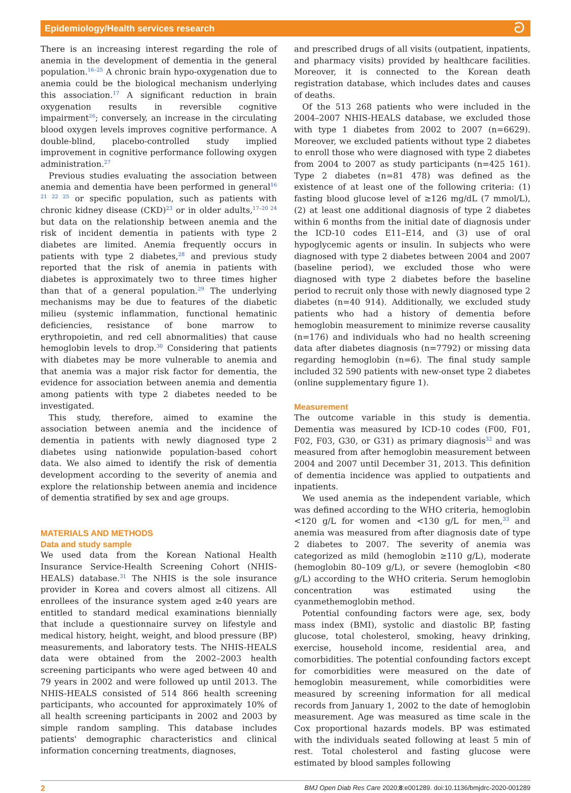Epidemiology/Health services research ට
There is an increasing interest regarding the role of anemia in the development of dementia in the general population.<sup>16–25</sup> A chronic brain hypo-oxygenation due to anemia could be the biological mechanism underlying this association.<sup>17</sup> A significant reduction in brain oxygenation results in reversible cognitive impairment<sup>26</sup>; conversely, an increase in the circulating blood oxygen levels improves cognitive performance. A double-blind, placebo-controlled study implied improvement in cognitive performance following oxygen administration.<sup>27</sup>
Previous studies evaluating the association between anemia and dementia have been performed in general<sup>16 21 22 25</sup> or specific population, such as patients with chronic kidney disease (CKD)<sup>23</sup> or in older adults,<sup>17–20 24</sup> but data on the relationship between anemia and the risk of incident dementia in patients with type 2 diabetes are limited. Anemia frequently occurs in patients with type 2 diabetes,<sup>28</sup> and previous study reported that the risk of anemia in patients with diabetes is approximately two to three times higher than that of a general population.<sup>29</sup> The underlying mechanisms may be due to features of the diabetic milieu (systemic inflammation, functional hematinic deficiencies, resistance of bone marrow to erythropoietin, and red cell abnormalities) that cause hemoglobin levels to drop.<sup>30</sup> Considering that patients with diabetes may be more vulnerable to anemia and that anemia was a major risk factor for dementia, the evidence for association between anemia and dementia among patients with type 2 diabetes needed to be investigated.
This study, therefore, aimed to examine the association between anemia and the incidence of dementia in patients with newly diagnosed type 2 diabetes using nationwide population-based cohort data. We also aimed to identify the risk of dementia development according to the severity of anemia and explore the relationship between anemia and incidence of dementia stratified by sex and age groups.
MATERIALS AND METHODS
Data and study sample
We used data from the Korean National Health Insurance Service-Health Screening Cohort (NHIS-HEALS) database.<sup>31</sup> The NHIS is the sole insurance provider in Korea and covers almost all citizens. All enrollees of the insurance system aged ≥40 years are entitled to standard medical examinations biennially that include a questionnaire survey on lifestyle and medical history, height, weight, and blood pressure (BP) measurements, and laboratory tests. The NHIS-HEALS data were obtained from the 2002–2003 health screening participants who were aged between 40 and 79 years in 2002 and were followed up until 2013. The NHIS-HEALS consisted of 514 866 health screening participants, who accounted for approximately 10% of all health screening participants in 2002 and 2003 by simple random sampling. This database includes patients' demographic characteristics and clinical information concerning treatments, diagnoses,
and prescribed drugs of all visits (outpatient, inpatients, and pharmacy visits) provided by healthcare facilities. Moreover, it is connected to the Korean death registration database, which includes dates and causes of deaths.
Of the 513 268 patients who were included in the 2004–2007 NHIS-HEALS database, we excluded those with type 1 diabetes from 2002 to 2007 (n=6629). Moreover, we excluded patients without type 2 diabetes to enroll those who were diagnosed with type 2 diabetes from 2004 to 2007 as study participants (n=425 161). Type 2 diabetes (n=81 478) was defined as the existence of at least one of the following criteria: (1) fasting blood glucose level of ≥126 mg/dL (7 mmol/L), (2) at least one additional diagnosis of type 2 diabetes within 6 months from the initial date of diagnosis under the ICD-10 codes E11–E14, and (3) use of oral hypoglycemic agents or insulin. In subjects who were diagnosed with type 2 diabetes between 2004 and 2007 (baseline period), we excluded those who were diagnosed with type 2 diabetes before the baseline period to recruit only those with newly diagnosed type 2 diabetes (n=40 914). Additionally, we excluded study patients who had a history of dementia before hemoglobin measurement to minimize reverse causality (n=176) and individuals who had no health screening data after diabetes diagnosis (n=7792) or missing data regarding hemoglobin (n=6). The final study sample included 32 590 patients with new-onset type 2 diabetes (online supplementary figure 1).
Measurement
The outcome variable in this study is dementia. Dementia was measured by ICD-10 codes (F00, F01, F02, F03, G30, or G31) as primary diagnosis<sup>32</sup> and was measured from after hemoglobin measurement between 2004 and 2007 until December 31, 2013. This definition of dementia incidence was applied to outpatients and inpatients.
We used anemia as the independent variable, which was defined according to the WHO criteria, hemoglobin <120 g/L for women and <130 g/L for men,<sup>33</sup> and anemia was measured from after diagnosis date of type 2 diabetes to 2007. The severity of anemia was categorized as mild (hemoglobin ≥110 g/L), moderate (hemoglobin 80–109 g/L), or severe (hemoglobin <80 g/L) according to the WHO criteria. Serum hemoglobin concentration was estimated using the cyanmethemoglobin method.
Potential confounding factors were age, sex, body mass index (BMI), systolic and diastolic BP, fasting glucose, total cholesterol, smoking, heavy drinking, exercise, household income, residential area, and comorbidities. The potential confounding factors except for comorbidities were measured on the date of hemoglobin measurement, while comorbidities were measured by screening information for all medical records from January 1, 2002 to the date of hemoglobin measurement. Age was measured as time scale in the Cox proportional hazards models. BP was estimated with the individuals seated following at least 5 min of rest. Total cholesterol and fasting glucose were estimated by blood samples following
2 BMJ Open Diab Res Care 2020;8:e001289. doi:10.1136/bmjdrc-2020-001289